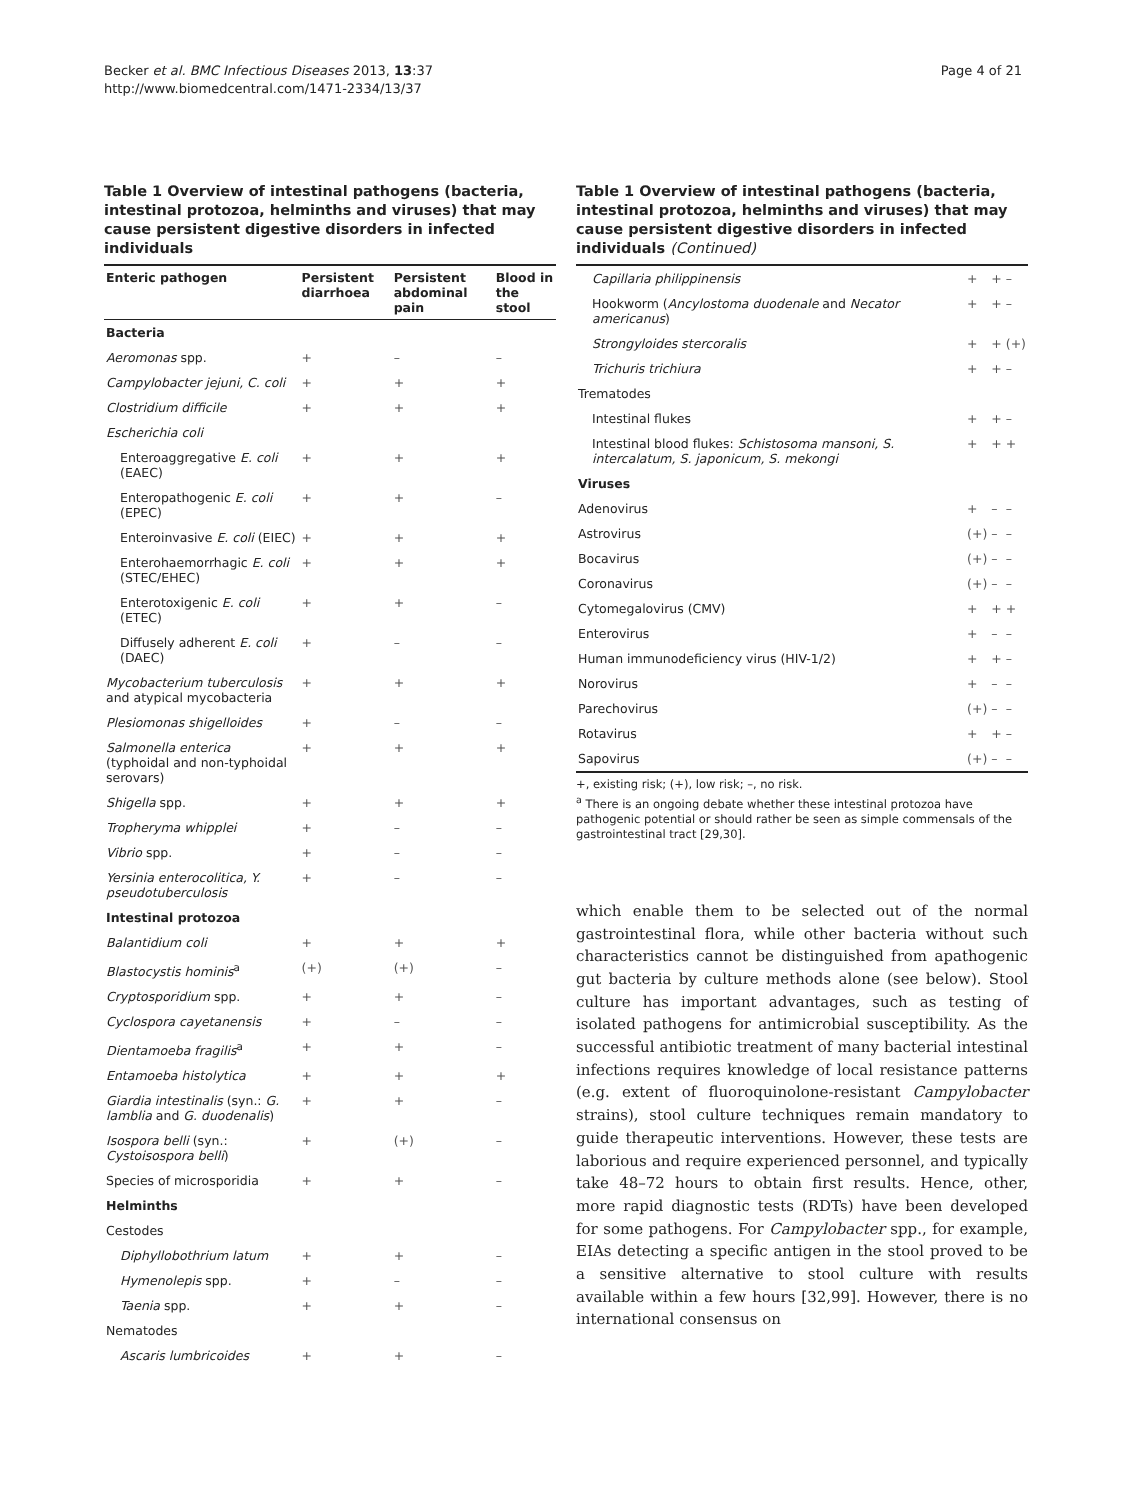Becker et al. BMC Infectious Diseases 2013, 13:37
http://www.biomedcentral.com/1471-2334/13/37
Page 4 of 21
Table 1 Overview of intestinal pathogens (bacteria, intestinal protozoa, helminths and viruses) that may cause persistent digestive disorders in infected individuals
| Enteric pathogen | Persistent diarrhoea | Persistent abdominal pain | Blood in the stool |
| --- | --- | --- | --- |
| Bacteria | | | |
| Aeromonas spp. | + | – | – |
| Campylobacter jejuni, C. coli | + | + | + |
| Clostridium difficile | + | + | + |
| Escherichia coli | | | |
| Enteroaggregative E. coli (EAEC) | + | + | + |
| Enteropathogenic E. coli (EPEC) | + | + | – |
| Enteroinvasive E. coli (EIEC) | + | + | + |
| Enterohaemorrhagic E. coli (STEC/EHEC) | + | + | + |
| Enterotoxigenic E. coli (ETEC) | + | + | – |
| Diffusely adherent E. coli (DAEC) | + | – | – |
| Mycobacterium tuberculosis and atypical mycobacteria | + | + | + |
| Plesiomonas shigelloides | + | – | – |
| Salmonella enterica (typhoidal and non-typhoidal serovars) | + | + | + |
| Shigella spp. | + | + | + |
| Tropheryma whipplei | + | – | – |
| Vibrio spp. | + | – | – |
| Yersinia enterocolitica, Y. pseudotuberculosis | + | – | – |
| Intestinal protozoa | | | |
| Balantidium coli | + | + | + |
| Blastocystis hominis<sup>a</sup> | (+) | (+) | – |
| Cryptosporidium spp. | + | + | – |
| Cyclospora cayetanensis | + | – | – |
| Dientamoeba fragilis<sup>a</sup> | + | + | – |
| Entamoeba histolytica | + | + | + |
| Giardia intestinalis (syn.: G. lamblia and G. duodenalis ) | + | + | – |
| Isospora belli (syn.: Cystoisospora belli ) | + | (+) | – |
| Species of microsporidia | + | + | – |
| Helminths | | | |
| Cestodes | | | |
| Diphyllobothrium latum | + | + | – |
| Hymenolepis spp. | + | – | – |
| Taenia spp. | + | + | – |
| Nematodes | | | |
| Ascaris lumbricoides | + | + | – |
Table 1 Overview of intestinal pathogens (bacteria, intestinal protozoa, helminths and viruses) that may cause persistent digestive disorders in infected individuals (Continued)
| Capillaria philippinensis | + | + | – |
| Hookworm ( Ancylostoma duodenale and Necator americanus ) | + | + | – |
| Strongyloides stercoralis | + | + | (+) |
| Trichuris trichiura | + | + | – |
| Trematodes | | | |
| Intestinal flukes | + | + | – |
| Intestinal blood flukes: Schistosoma mansoni, S. intercalatum, S. japonicum, S. mekongi | + | + | + |
| Viruses | | | |
| Adenovirus | + | – | – |
| Astrovirus | (+) | – | – |
| Bocavirus | (+) | – | – |
| Coronavirus | (+) | – | – |
| Cytomegalovirus (CMV) | + | + | + |
| Enterovirus | + | – | – |
| Human immunodeficiency virus (HIV-1/2) | + | + | – |
| Norovirus | + | – | – |
| Parechovirus | (+) | – | – |
| Rotavirus | + | + | – |
| Sapovirus | (+) | – | – |
+, existing risk; (+), low risk; –, no risk.
<sup>a</sup> There is an ongoing debate whether these intestinal protozoa have pathogenic potential or should rather be seen as simple commensals of the gastrointestinal tract [29,30].
which enable them to be selected out of the normal gastrointestinal flora, while other bacteria without such characteristics cannot be distinguished from apathogenic gut bacteria by culture methods alone (see below). Stool culture has important advantages, such as testing of isolated pathogens for antimicrobial susceptibility. As the successful antibiotic treatment of many bacterial intestinal infections requires knowledge of local resistance patterns (e.g. extent of fluoroquinolone-resistant Campylobacter strains), stool culture techniques remain mandatory to guide therapeutic interventions. However, these tests are laborious and require experienced personnel, and typically take 48–72 hours to obtain first results. Hence, other, more rapid diagnostic tests (RDTs) have been developed for some pathogens. For Campylobacter spp., for example, EIAs detecting a specific antigen in the stool proved to be a sensitive alternative to stool culture with results available within a few hours [32,99]. However, there is no international consensus on